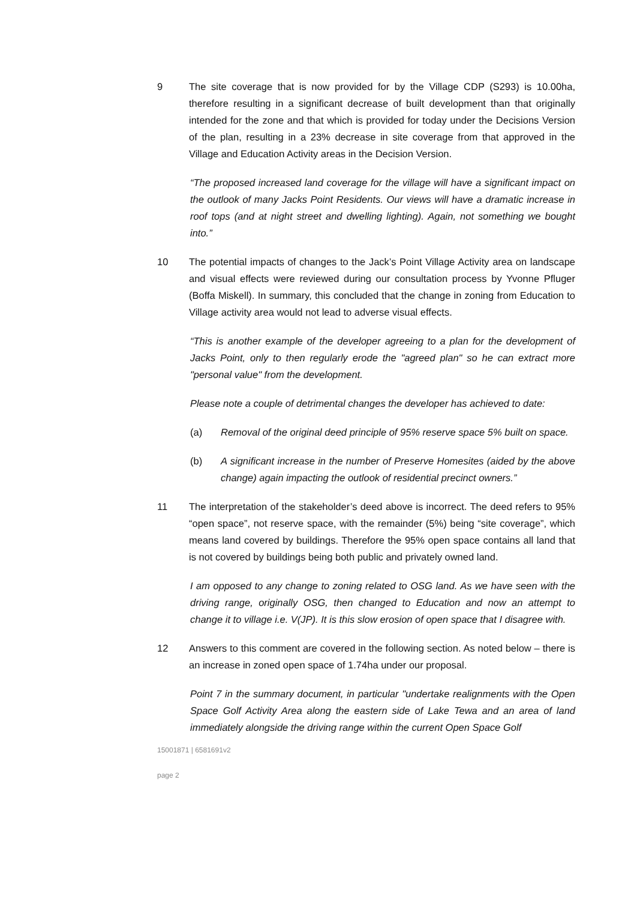9 The site coverage that is now provided for by the Village CDP (S293) is 10.00ha, therefore resulting in a significant decrease of built development than that originally intended for the zone and that which is provided for today under the Decisions Version of the plan, resulting in a 23% decrease in site coverage from that approved in the Village and Education Activity areas in the Decision Version.
“The proposed increased land coverage for the village will have a significant impact on the outlook of many Jacks Point Residents. Our views will have a dramatic increase in roof tops (and at night street and dwelling lighting). Again, not something we bought into.”
10 The potential impacts of changes to the Jack’s Point Village Activity area on landscape and visual effects were reviewed during our consultation process by Yvonne Pfluger (Boffa Miskell). In summary, this concluded that the change in zoning from Education to Village activity area would not lead to adverse visual effects.
“This is another example of the developer agreeing to a plan for the development of Jacks Point, only to then regularly erode the "agreed plan" so he can extract more "personal value" from the development.
Please note a couple of detrimental changes the developer has achieved to date:
(a) Removal of the original deed principle of 95% reserve space 5% built on space.
(b) A significant increase in the number of Preserve Homesites (aided by the above change) again impacting the outlook of residential precinct owners.”
11 The interpretation of the stakeholder’s deed above is incorrect. The deed refers to 95% “open space”, not reserve space, with the remainder (5%) being “site coverage”, which means land covered by buildings. Therefore the 95% open space contains all land that is not covered by buildings being both public and privately owned land.
I am opposed to any change to zoning related to OSG land. As we have seen with the driving range, originally OSG, then changed to Education and now an attempt to change it to village i.e. V(JP). It is this slow erosion of open space that I disagree with.
12 Answers to this comment are covered in the following section. As noted below – there is an increase in zoned open space of 1.74ha under our proposal.
Point 7 in the summary document, in particular "undertake realignments with the Open Space Golf Activity Area along the eastern side of Lake Tewa and an area of land immediately alongside the driving range within the current Open Space Golf
15001871 | 6581691v2
page 2